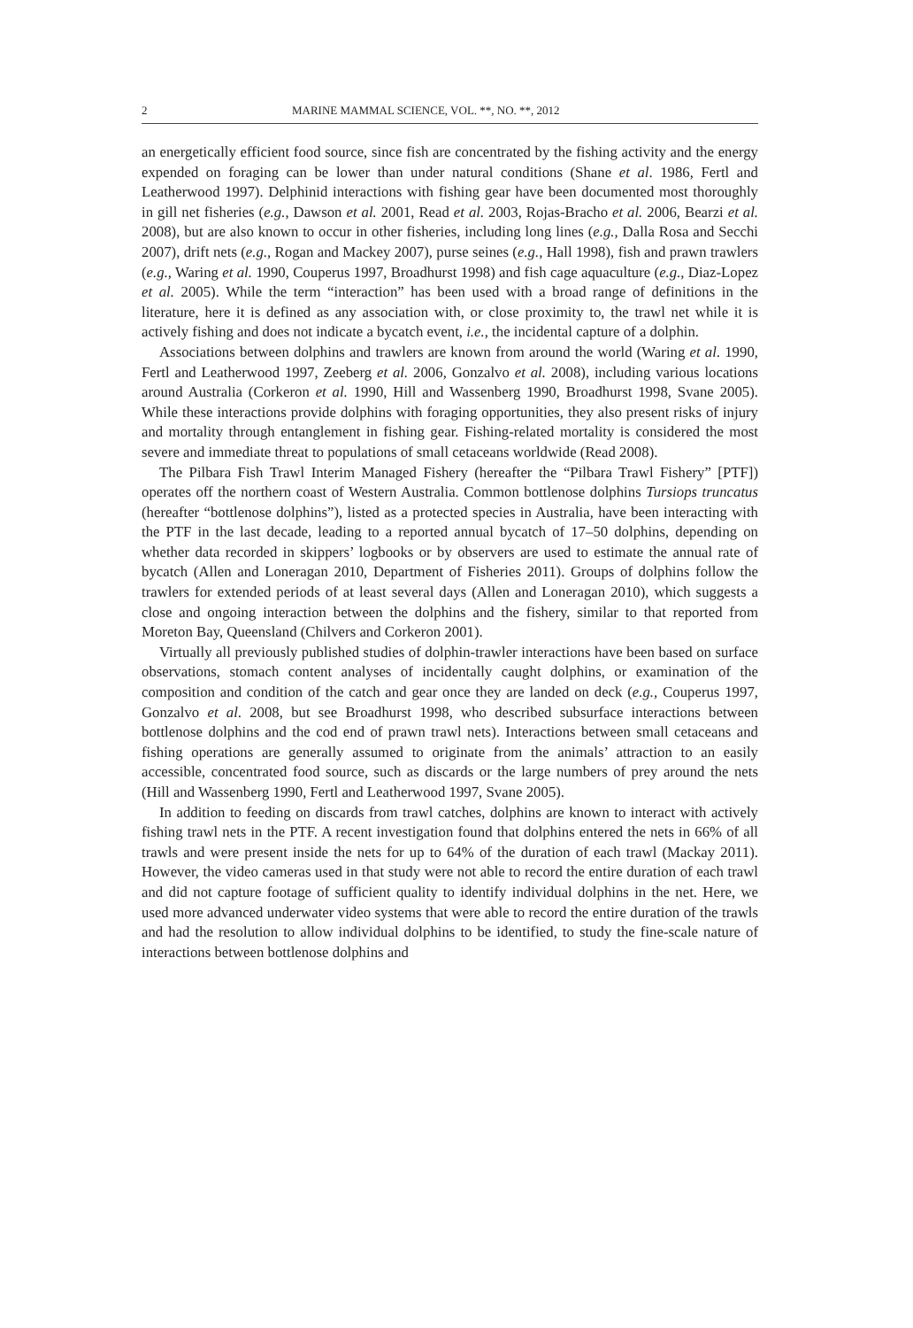2 MARINE MAMMAL SCIENCE, VOL. **, NO. **, 2012
an energetically efficient food source, since fish are concentrated by the fishing activity and the energy expended on foraging can be lower than under natural conditions (Shane et al. 1986, Fertl and Leatherwood 1997). Delphinid interactions with fishing gear have been documented most thoroughly in gill net fisheries (e.g., Dawson et al. 2001, Read et al. 2003, Rojas-Bracho et al. 2006, Bearzi et al. 2008), but are also known to occur in other fisheries, including long lines (e.g., Dalla Rosa and Secchi 2007), drift nets (e.g., Rogan and Mackey 2007), purse seines (e.g., Hall 1998), fish and prawn trawlers (e.g., Waring et al. 1990, Couperus 1997, Broadhurst 1998) and fish cage aquaculture (e.g., Diaz-Lopez et al. 2005). While the term “interaction” has been used with a broad range of definitions in the literature, here it is defined as any association with, or close proximity to, the trawl net while it is actively fishing and does not indicate a bycatch event, i.e., the incidental capture of a dolphin.
Associations between dolphins and trawlers are known from around the world (Waring et al. 1990, Fertl and Leatherwood 1997, Zeeberg et al. 2006, Gonzalvo et al. 2008), including various locations around Australia (Corkeron et al. 1990, Hill and Wassenberg 1990, Broadhurst 1998, Svane 2005). While these interactions provide dolphins with foraging opportunities, they also present risks of injury and mortality through entanglement in fishing gear. Fishing-related mortality is considered the most severe and immediate threat to populations of small cetaceans worldwide (Read 2008).
The Pilbara Fish Trawl Interim Managed Fishery (hereafter the “Pilbara Trawl Fishery” [PTF]) operates off the northern coast of Western Australia. Common bottlenose dolphins Tursiops truncatus (hereafter “bottlenose dolphins”), listed as a protected species in Australia, have been interacting with the PTF in the last decade, leading to a reported annual bycatch of 17–50 dolphins, depending on whether data recorded in skippers’ logbooks or by observers are used to estimate the annual rate of bycatch (Allen and Loneragan 2010, Department of Fisheries 2011). Groups of dolphins follow the trawlers for extended periods of at least several days (Allen and Loneragan 2010), which suggests a close and ongoing interaction between the dolphins and the fishery, similar to that reported from Moreton Bay, Queensland (Chilvers and Corkeron 2001).
Virtually all previously published studies of dolphin-trawler interactions have been based on surface observations, stomach content analyses of incidentally caught dolphins, or examination of the composition and condition of the catch and gear once they are landed on deck (e.g., Couperus 1997, Gonzalvo et al. 2008, but see Broadhurst 1998, who described subsurface interactions between bottlenose dolphins and the cod end of prawn trawl nets). Interactions between small cetaceans and fishing operations are generally assumed to originate from the animals’ attraction to an easily accessible, concentrated food source, such as discards or the large numbers of prey around the nets (Hill and Wassenberg 1990, Fertl and Leatherwood 1997, Svane 2005).
In addition to feeding on discards from trawl catches, dolphins are known to interact with actively fishing trawl nets in the PTF. A recent investigation found that dolphins entered the nets in 66% of all trawls and were present inside the nets for up to 64% of the duration of each trawl (Mackay 2011). However, the video cameras used in that study were not able to record the entire duration of each trawl and did not capture footage of sufficient quality to identify individual dolphins in the net. Here, we used more advanced underwater video systems that were able to record the entire duration of the trawls and had the resolution to allow individual dolphins to be identified, to study the fine-scale nature of interactions between bottlenose dolphins and